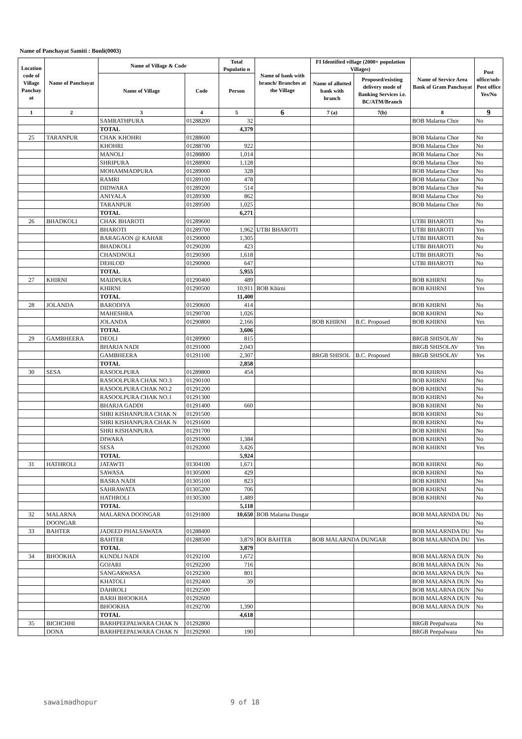Name of Panchayat Samiti : Bonli(0003)
| Location code of Village Panchay at | Name of Panchayat | Name of Village & Code | | Total Populatio n | Name of bank with branch/ Branches at the Village | FI Identified village (2000+ population Villages) | | Name of Service Area Bank of Gram Panchayat | Post office/sub-Post office Yes/No |
| --- | --- | --- | --- | --- | --- | --- | --- | --- | --- |
| | | Name of Village | Code | Person | | Name of allotted bank with branch | Proposed/existing delivery mode of Banking Services i.e. BC/ATM/Branch | | |
| 1 | 2 | 3 | 4 | 5 | 6 | 7 (a) | 7(b) | 8 | 9 |
| | | SAMRATHPURA | 01288200 | 32 | | | | BOB Malarna Chor | No |
| | | TOTAL | | 4,379 | | | | | |
| 25 | TARANPUR | CHAK KHOHRI | 01288600 | | | | | BOB Malarna Chor | No |
| | | KHOHRI | 01288700 | 922 | | | | BOB Malarna Chor | No |
| | | MANOLI | 01288800 | 1,014 | | | | BOB Malarna Chor | No |
| | | SHRIPURA | 01288900 | 1,128 | | | | BOB Malarna Chor | No |
| | | MOHAMMADPURA | 01289000 | 328 | | | | BOB Malarna Chor | No |
| | | RAMRI | 01289100 | 478 | | | | BOB Malarna Chor | No |
| | | DIDWARA | 01289200 | 514 | | | | BOB Malarna Chor | No |
| | | ANIYALA | 01289300 | 862 | | | | BOB Malarna Chor | No |
| | | TARANPUR | 01289500 | 1,025 | | | | BOB Malarna Chor | No |
| | | TOTAL | | 6,271 | | | | | |
| 26 | BHADKOLI | CHAK BHAROTI | 01289600 | | | | | UTBI BHAROTI | No |
| | | BHAROTI | 01289700 | 1,962 | UTBI BHAROTI | | | UTBI BHAROTI | Yes |
| | | BARAGAON @ KAHAR | 01290000 | 1,305 | | | | UTBI BHAROTI | No |
| | | BHADKOLI | 01290200 | 423 | | | | UTBI BHAROTI | No |
| | | CHANDNOLI | 01290300 | 1,618 | | | | UTBI BHAROTI | No |
| | | DEHLOD | 01290900 | 647 | | | | UTBI BHAROTI | No |
| | | TOTAL | | 5,955 | | | | | |
| 27 | KHIRNI | MAIDPURA | 01290400 | 489 | | | | BOB KHIRNI | No |
| | | KHIRNI | 01290500 | 10,911 | BOB Khirni | | | BOB KHIRNI | Yes |
| | | TOTAL | | 11,400 | | | | | |
| 28 | JOLANDA | BARODIYA | 01290600 | 414 | | | | BOB KHIRNI | No |
| | | MAHESHRA | 01290700 | 1,026 | | | | BOB KHIRNI | No |
| | | JOLANDA | 01290800 | 2,166 | | BOB KHIRNI | B.C. Proposed | BOB KHIRNI | Yes |
| | | TOTAL | | 3,606 | | | | | |
| 29 | GAMBHEERA | DEOLI | 01289900 | 815 | | | | BRGB SHISOLAV | No |
| | | BHARJA NADI | 01291000 | 2,043 | | | | BRGB SHISOLAV | Yes |
| | | GAMBHEERA | 01291100 | 2,307 | | BRGB SHISOL | B.C. Proposed | BRGB SHISOLAV | Yes |
| | | TOTAL | | 2,858 | | | | | |
| 30 | SESA | RASOOLPURA | 01289800 | 454 | | | | BOB KHIRNI | No |
| | | RASOOLPURA CHAK NO.3 | 01290100 | | | | | BOB KHIRNI | No |
| | | RASOOLPURA CHAK NO.2 | 01291200 | | | | | BOB KHIRNI | No |
| | | RASOOLPURA CHAK NO.1 | 01291300 | | | | | BOB KHIRNI | No |
| | | BHARJA GADDI | 01291400 | 660 | | | | BOB KHIRNI | No |
| | | SHRI KISHANPURA CHAK N | 01291500 | | | | | BOB KHIRNI | No |
| | | SHRI KISHANPURA CHAK N | 01291600 | | | | | BOB KHIRNI | No |
| | | SHRI KISHANPURA | 01291700 | | | | | BOB KHIRNI | No |
| | | DIWARA | 01291900 | 1,384 | | | | BOB KHIRNI | No |
| | | SESA | 01292000 | 3,426 | | | | BOB KHIRNI | Yes |
| | | TOTAL | | 5,924 | | | | | |
| 31 | HATHROLI | JATAWTI | 01304100 | 1,671 | | | | BOB KHIRNI | No |
| | | SAWASA | 01305000 | 429 | | | | BOB KHIRNI | No |
| | | BASRA NADI | 01305100 | 823 | | | | BOB KHIRNI | No |
| | | SAHRAWATA | 01305200 | 706 | | | | BOB KHIRNI | No |
| | | HATHROLI | 01305300 | 1,489 | | | | BOB KHIRNI | No |
| | | TOTAL | | 5,118 | | | | | |
| 32 | MALARNA | MALARNA DOONGAR | 01291800 | 10,650 | BOB Malarna Dungar | | | BOB MALARNDA DU | No |
| | DOONGAR | | | | | | | | No |
| 33 | BAHTER | JADEED PHALSAWATA | 01288400 | | | | | BOB MALARNDA DU | No |
| | | BAHTER | 01288500 | 3,879 | BOI BAHTER | BOB MALARNDA DUNGAR | | BOB MALARNDA DU | Yes |
| | | TOTAL | | 3,879 | | | | | |
| 34 | BHOOKHA | KUNDLI NADI | 01292100 | 1,672 | | | | BOB MALARNA DUN | No |
| | | GOJARI | 01292200 | 716 | | | | BOB MALARNA DUN | No |
| | | SANGARWASA | 01292300 | 801 | | | | BOB MALARNA DUN | No |
| | | KHATOLI | 01292400 | 39 | | | | BOB MALARNA DUN | No |
| | | DAHROLI | 01292500 | | | | | BOB MALARNA DUN | No |
| | | BARH BHOOKHA | 01292600 | | | | | BOB MALARNA DUN | No |
| | | BHOOKHA | 01292700 | 1,390 | | | | BOB MALARNA DUN | No |
| | | TOTAL | | 4,618 | | | | | |
| 35 | BICHCHHI | BARHPEEPALWARA CHAK N | 01292800 | | | | | BRGB Peepalwara | No |
| | DONA | BARHPEEPALWARA CHAK N | 01292900 | 190 | | | | BRGB Peepalwara | No |
sawaimadhopur 9 of 18